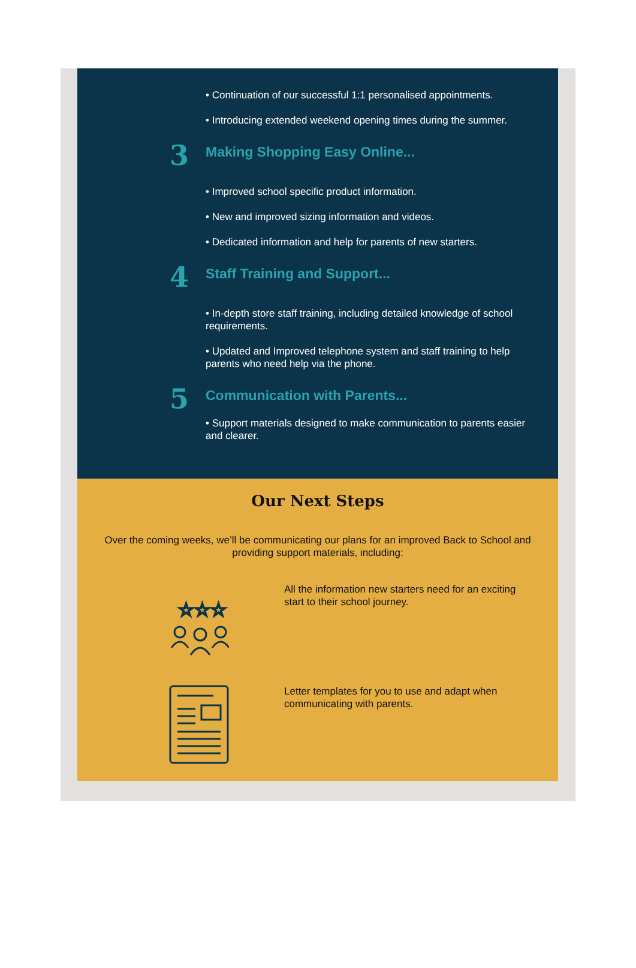• Continuation of our successful 1:1 personalised appointments.
• Introducing extended weekend opening times during the summer.
3
Making Shopping Easy Online...
• Improved school specific product information.
• New and improved sizing information and videos.
• Dedicated information and help for parents of new starters.
4
Staff Training and Support...
• In-depth store staff training, including detailed knowledge of school requirements.
• Updated and Improved telephone system and staff training to help parents who need help via the phone.
5
Communication with Parents...
• Support materials designed to make communication to parents easier and clearer.
Our Next Steps
Over the coming weeks, we’ll be communicating our plans for an improved Back to School and providing support materials, including:
☆☆☆
All the information new starters need for an exciting start to their school journey.
Letter templates for you to use and adapt when communicating with parents.